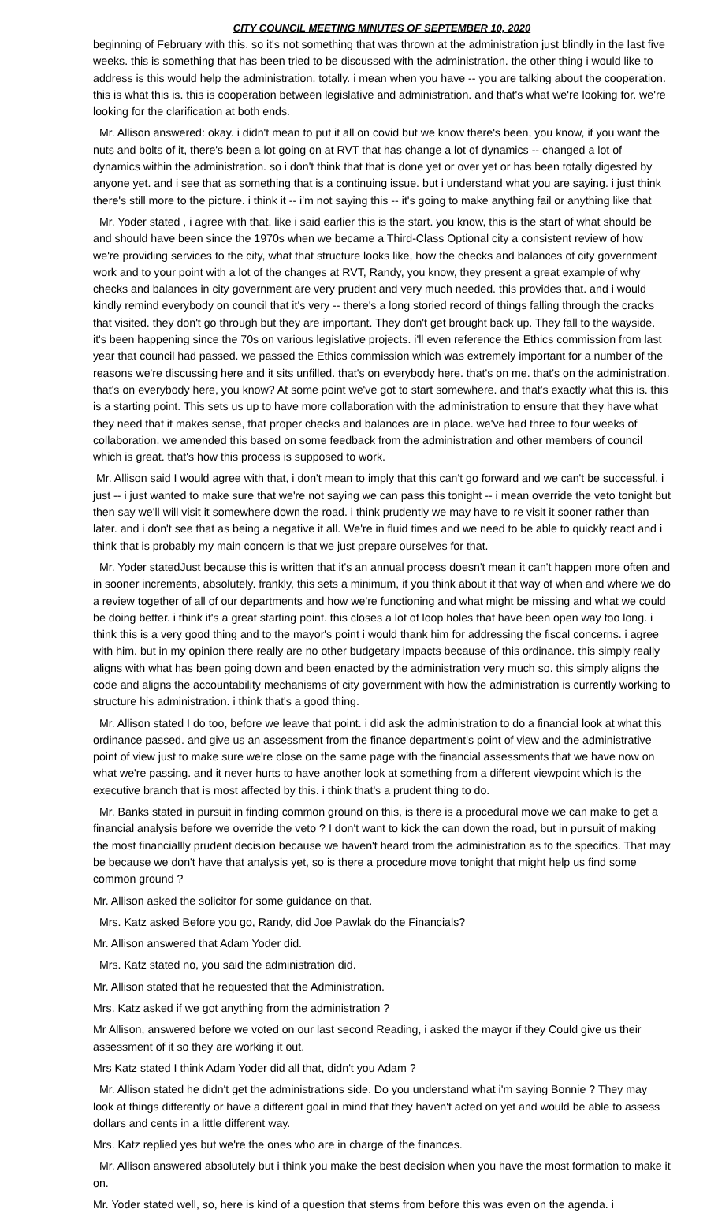CITY COUNCIL MEETING MINUTES OF SEPTEMBER 10, 2020
beginning of February with this. so it's not something that was thrown at the administration just blindly in the last five weeks. this is something that has been tried to be discussed with the administration. the other thing i would like to address is this would help the administration. totally. i mean when you have -- you are talking about the cooperation. this is what this is. this is cooperation between legislative and administration. and that's what we're looking for. we're looking for the clarification at both ends.
Mr. Allison answered: okay. i didn't mean to put it all on covid but we know there's been, you know, if you want the nuts and bolts of it, there's been a lot going on at RVT that has change a lot of dynamics -- changed a lot of dynamics within the administration. so i don't think that that is done yet or over yet or has been totally digested by anyone yet. and i see that as something that is a continuing issue. but i understand what you are saying. i just think there's still more to the picture. i think it -- i'm not saying this -- it's going to make anything fail or anything like that
Mr. Yoder stated , i agree with that. like i said earlier this is the start. you know, this is the start of what should be and should have been since the 1970s when we became a Third-Class Optional city a consistent review of how we're providing services to the city, what that structure looks like, how the checks and balances of city government work and to your point with a lot of the changes at RVT, Randy, you know, they present a great example of why checks and balances in city government are very prudent and very much needed. this provides that. and i would kindly remind everybody on council that it's very -- there's a long storied record of things falling through the cracks that visited. they don't go through but they are important. They don't get brought back up. They fall to the wayside. it's been happening since the 70s on various legislative projects. i'll even reference the Ethics commission from last year that council had passed. we passed the Ethics commission which was extremely important for a number of the reasons we're discussing here and it sits unfilled. that's on everybody here. that's on me. that's on the administration. that's on everybody here, you know? At some point we've got to start somewhere. and that's exactly what this is. this is a starting point. This sets us up to have more collaboration with the administration to ensure that they have what they need that it makes sense, that proper checks and balances are in place. we've had three to four weeks of collaboration. we amended this based on some feedback from the administration and other members of council which is great. that's how this process is supposed to work.
Mr. Allison said I would agree with that, i don't mean to imply that this can't go forward and we can't be successful. i just -- i just wanted to make sure that we're not saying we can pass this tonight -- i mean override the veto tonight but then say we'll will visit it somewhere down the road. i think prudently we may have to re visit it sooner rather than later. and i don't see that as being a negative it all. We're in fluid times and we need to be able to quickly react and i think that is probably my main concern is that we just prepare ourselves for that.
Mr. Yoder statedJust because this is written that it's an annual process doesn't mean it can't happen more often and in sooner increments, absolutely. frankly, this sets a minimum, if you think about it that way of when and where we do a review together of all of our departments and how we're functioning and what might be missing and what we could be doing better. i think it's a great starting point. this closes a lot of loop holes that have been open way too long. i think this is a very good thing and to the mayor's point i would thank him for addressing the fiscal concerns. i agree with him. but in my opinion there really are no other budgetary impacts because of this ordinance. this simply really aligns with what has been going down and been enacted by the administration very much so. this simply aligns the code and aligns the accountability mechanisms of city government with how the administration is currently working to structure his administration. i think that's a good thing.
Mr. Allison stated I do too, before we leave that point. i did ask the administration to do a financial look at what this ordinance passed. and give us an assessment from the finance department's point of view and the administrative point of view just to make sure we're close on the same page with the financial assessments that we have now on what we're passing. and it never hurts to have another look at something from a different viewpoint which is the executive branch that is most affected by this. i think that's a prudent thing to do.
Mr. Banks stated in pursuit in finding common ground on this, is there is a procedural move we can make to get a financial analysis before we override the veto ? I don't want to kick the can down the road, but in pursuit of making the most financiallly prudent decision because we haven't heard from the administration as to the specifics. That may be because we don't have that analysis yet, so is there a procedure move tonight that might help us find some common ground ?
Mr. Allison asked the solicitor for some guidance on that.
Mrs. Katz asked Before you go, Randy, did Joe Pawlak do the Financials?
Mr. Allison answered that Adam Yoder did.
Mrs. Katz stated no, you said the administration did.
Mr. Allison stated that he requested that the Administration.
Mrs. Katz asked if we got anything from the administration ?
Mr Allison, answered before we voted on our last second Reading, i asked the mayor if they Could give us their assessment of it so they are working it out.
Mrs Katz stated I think Adam Yoder did all that, didn't you Adam ?
Mr. Allison stated he didn't get the administrations side. Do you understand what i'm saying Bonnie ? They may look at things differently or have a different goal in mind that they haven't acted on yet and would be able to assess dollars and cents in a little different way.
Mrs. Katz replied yes but we're the ones who are in charge of the finances.
Mr. Allison answered absolutely but i think you make the best decision when you have the most formation to make it on.
Mr. Yoder stated well, so, here is kind of a question that stems from before this was even on the agenda. i